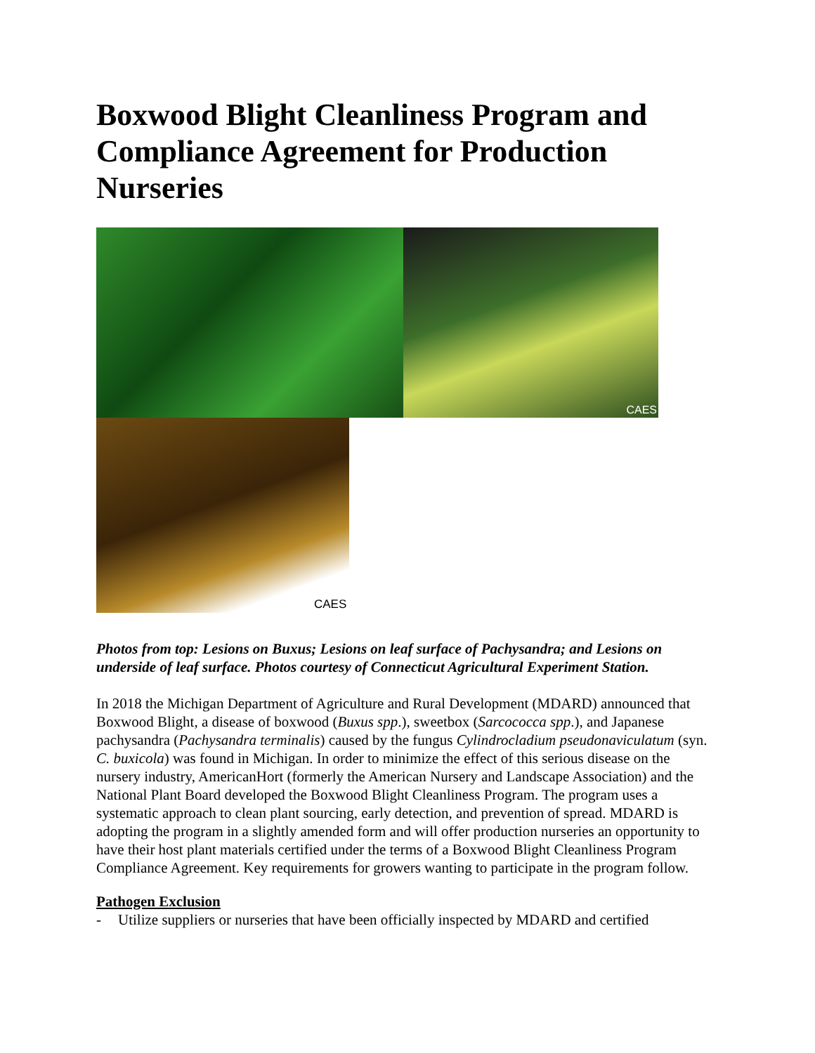Boxwood Blight Cleanliness Program and Compliance Agreement for Production Nurseries
CAES
CAES
Photos from top: Lesions on Buxus; Lesions on leaf surface of Pachysandra; and Lesions on underside of leaf surface. Photos courtesy of Connecticut Agricultural Experiment Station.
In 2018 the Michigan Department of Agriculture and Rural Development (MDARD) announced that Boxwood Blight, a disease of boxwood (Buxus spp.), sweetbox (Sarcococca spp.), and Japanese pachysandra (Pachysandra terminalis) caused by the fungus Cylindrocladium pseudonaviculatum (syn. C. buxicola) was found in Michigan. In order to minimize the effect of this serious disease on the nursery industry, AmericanHort (formerly the American Nursery and Landscape Association) and the National Plant Board developed the Boxwood Blight Cleanliness Program. The program uses a systematic approach to clean plant sourcing, early detection, and prevention of spread. MDARD is adopting the program in a slightly amended form and will offer production nurseries an opportunity to have their host plant materials certified under the terms of a Boxwood Blight Cleanliness Program Compliance Agreement. Key requirements for growers wanting to participate in the program follow.
Pathogen Exclusion
- Utilize suppliers or nurseries that have been officially inspected by MDARD and certified